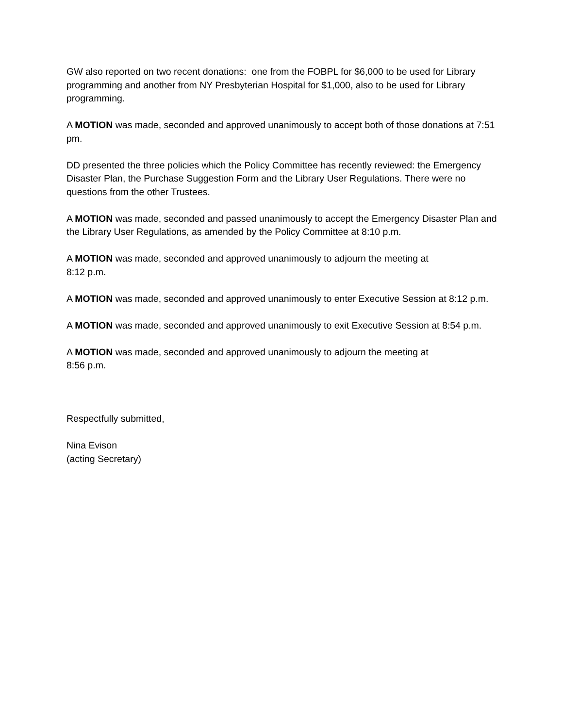GW also reported on two recent donations: one from the FOBPL for $6,000 to be used for Library programming and another from NY Presbyterian Hospital for $1,000, also to be used for Library programming.
A MOTION was made, seconded and approved unanimously to accept both of those donations at 7:51 pm.
DD presented the three policies which the Policy Committee has recently reviewed: the Emergency Disaster Plan, the Purchase Suggestion Form and the Library User Regulations. There were no questions from the other Trustees.
A MOTION was made, seconded and passed unanimously to accept the Emergency Disaster Plan and the Library User Regulations, as amended by the Policy Committee at 8:10 p.m.
A MOTION was made, seconded and approved unanimously to adjourn the meeting at
8:12 p.m.
A MOTION was made, seconded and approved unanimously to enter Executive Session at 8:12 p.m.
A MOTION was made, seconded and approved unanimously to exit Executive Session at 8:54 p.m.
A MOTION was made, seconded and approved unanimously to adjourn the meeting at
8:56 p.m.
Respectfully submitted,
Nina Evison
(acting Secretary)